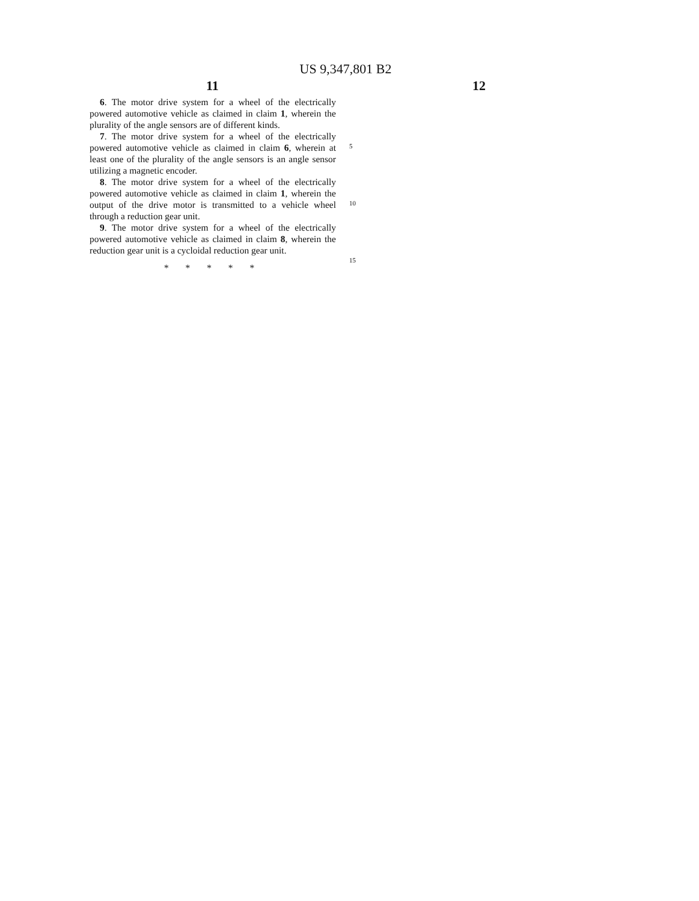US 9,347,801 B2
11 12
6. The motor drive system for a wheel of the electrically powered automotive vehicle as claimed in claim 1, wherein the plurality of the angle sensors are of different kinds.
7. The motor drive system for a wheel of the electrically powered automotive vehicle as claimed in claim 6, wherein at least one of the plurality of the angle sensors is an angle sensor utilizing a magnetic encoder.
8. The motor drive system for a wheel of the electrically powered automotive vehicle as claimed in claim 1, wherein the output of the drive motor is transmitted to a vehicle wheel through a reduction gear unit.
9. The motor drive system for a wheel of the electrically powered automotive vehicle as claimed in claim 8, wherein the reduction gear unit is a cycloidal reduction gear unit.
* * * * *
5
10
15